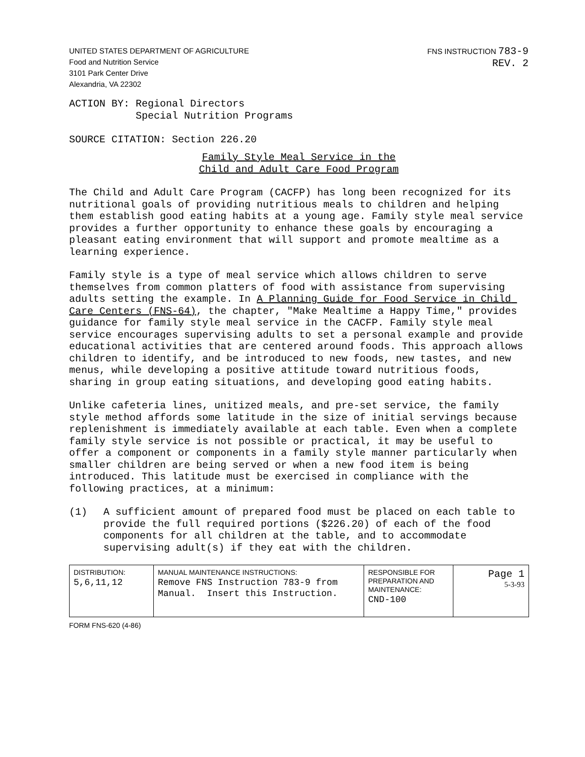UNITED STATES DEPARTMENT OF AGRICULTURE
Food and Nutrition Service
3101 Park Center Drive
Alexandria, VA 22302
FNS INSTRUCTION 783-9
REV. 2
ACTION BY: Regional Directors Special Nutrition Programs SOURCE CITATION: Section 226.20
Family Style Meal Service in the
Child and Adult Care Food Program
The Child and Adult Care Program (CACFP) has long been recognized for its nutritional goals of providing nutritious meals to children and helping them establish good eating habits at a young age. Family style meal service provides a further opportunity to enhance these goals by encouraging a pleasant eating environment that will support and promote mealtime as a learning experience.
Family style is a type of meal service which allows children to serve themselves from common platters of food with assistance from supervising adults setting the example. In A Planning Guide for Food Service in Child Care Centers (FNS-64), the chapter, "Make Mealtime a Happy Time," provides guidance for family style meal service in the CACFP. Family style meal service encourages supervising adults to set a personal example and provide educational activities that are centered around foods. This approach allows children to identify, and be introduced to new foods, new tastes, and new menus, while developing a positive attitude toward nutritious foods, sharing in group eating situations, and developing good eating habits.
Unlike cafeteria lines, unitized meals, and pre-set service, the family style method affords some latitude in the size of initial servings because replenishment is immediately available at each table. Even when a complete family style service is not possible or practical, it may be useful to offer a component or components in a family style manner particularly when smaller children are being served or when a new food item is being introduced. This latitude must be exercised in compliance with the following practices, at a minimum:
(1) A sufficient amount of prepared food must be placed on each table to provide the full required portions ($226.20) of each of the food components for all children at the table, and to accommodate supervising adult(s) if they eat with the children.
| DISTRIBUTION: 5,6,11,12 | MANUAL MAINTENANCE INSTRUCTIONS: Remove FNS Instruction 783-9 from Manual. Insert this Instruction. | RESPONSIBLE FOR PREPARATION AND MAINTENANCE: CND-100 | Page 1 5-3-93 |
FORM FNS-620 (4-86)